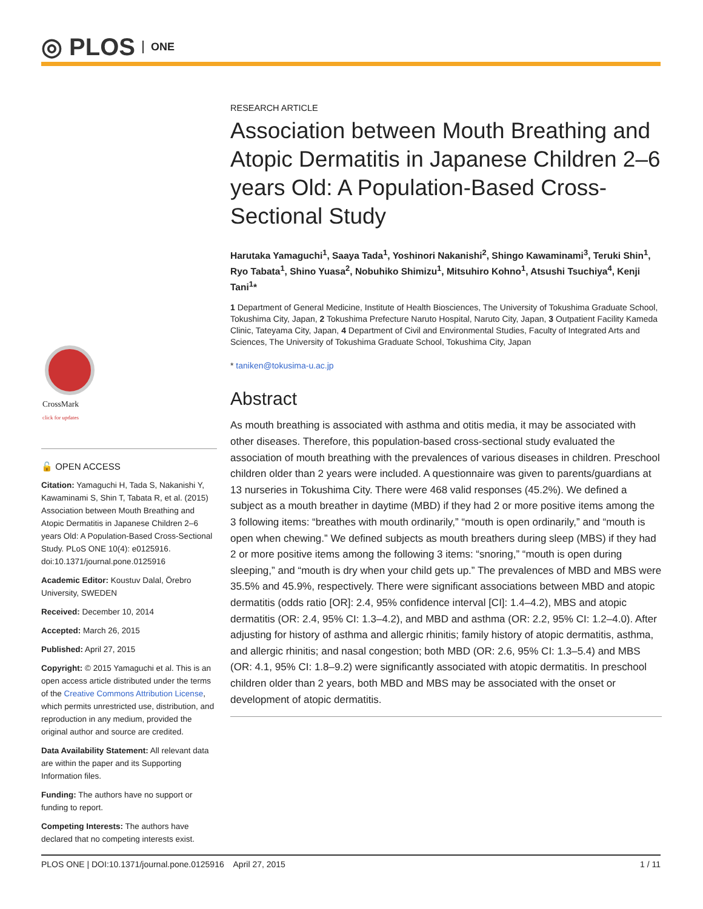◎ PLOS ONE
CrossMark
click for updates
🔓 OPEN ACCESS
Citation: Yamaguchi H, Tada S, Nakanishi Y, Kawaminami S, Shin T, Tabata R, et al. (2015) Association between Mouth Breathing and Atopic Dermatitis in Japanese Children 2–6 years Old: A Population-Based Cross-Sectional Study. PLoS ONE 10(4): e0125916. doi:10.1371/journal.pone.0125916
Academic Editor: Koustuv Dalal, Örebro University, SWEDEN
Received: December 10, 2014
Accepted: March 26, 2015
Published: April 27, 2015
Copyright: © 2015 Yamaguchi et al. This is an open access article distributed under the terms of the Creative Commons Attribution License, which permits unrestricted use, distribution, and reproduction in any medium, provided the original author and source are credited.
Data Availability Statement: All relevant data are within the paper and its Supporting Information files.
Funding: The authors have no support or funding to report.
Competing Interests: The authors have declared that no competing interests exist.
RESEARCH ARTICLE
Association between Mouth Breathing and Atopic Dermatitis in Japanese Children 2–6 years Old: A Population-Based Cross-Sectional Study
Harutaka Yamaguchi<sup>1</sup>, Saaya Tada<sup>1</sup>, Yoshinori Nakanishi<sup>2</sup>, Shingo Kawaminami<sup>3</sup>, Teruki Shin<sup>1</sup>, Ryo Tabata<sup>1</sup>, Shino Yuasa<sup>2</sup>, Nobuhiko Shimizu<sup>1</sup>, Mitsuhiro Kohno<sup>1</sup>, Atsushi Tsuchiya<sup>4</sup>, Kenji Tani<sup>1</sup>*
1 Department of General Medicine, Institute of Health Biosciences, The University of Tokushima Graduate School, Tokushima City, Japan, 2 Tokushima Prefecture Naruto Hospital, Naruto City, Japan, 3 Outpatient Facility Kameda Clinic, Tateyama City, Japan, 4 Department of Civil and Environmental Studies, Faculty of Integrated Arts and Sciences, The University of Tokushima Graduate School, Tokushima City, Japan
* taniken@tokusima-u.ac.jp
Abstract
As mouth breathing is associated with asthma and otitis media, it may be associated with other diseases. Therefore, this population-based cross-sectional study evaluated the association of mouth breathing with the prevalences of various diseases in children. Preschool children older than 2 years were included. A questionnaire was given to parents/guardians at 13 nurseries in Tokushima City. There were 468 valid responses (45.2%). We defined a subject as a mouth breather in daytime (MBD) if they had 2 or more positive items among the 3 following items: “breathes with mouth ordinarily,” “mouth is open ordinarily,” and “mouth is open when chewing.” We defined subjects as mouth breathers during sleep (MBS) if they had 2 or more positive items among the following 3 items: “snoring,” “mouth is open during sleeping,” and “mouth is dry when your child gets up.” The prevalences of MBD and MBS were 35.5% and 45.9%, respectively. There were significant associations between MBD and atopic dermatitis (odds ratio [OR]: 2.4, 95% confidence interval [CI]: 1.4–4.2), MBS and atopic dermatitis (OR: 2.4, 95% CI: 1.3–4.2), and MBD and asthma (OR: 2.2, 95% CI: 1.2–4.0). After adjusting for history of asthma and allergic rhinitis; family history of atopic dermatitis, asthma, and allergic rhinitis; and nasal congestion; both MBD (OR: 2.6, 95% CI: 1.3–5.4) and MBS (OR: 4.1, 95% CI: 1.8–9.2) were significantly associated with atopic dermatitis. In preschool children older than 2 years, both MBD and MBS may be associated with the onset or development of atopic dermatitis.
PLOS ONE | DOI:10.1371/journal.pone.0125916 April 27, 2015 1 / 11